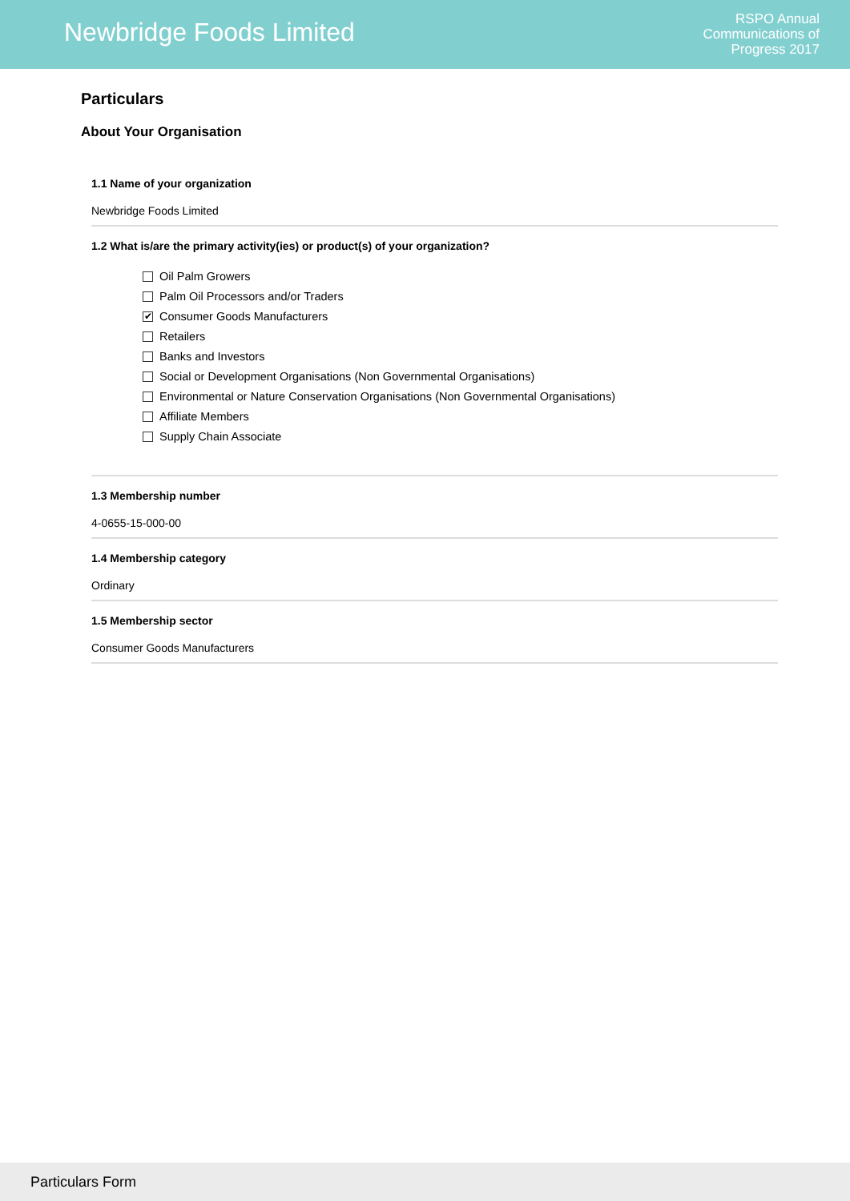Newbridge Foods Limited
RSPO Annual
Communications of
Progress 2017
Particulars
About Your Organisation
1.1 Name of your organization
Newbridge Foods Limited
1.2 What is/are the primary activity(ies) or product(s) of your organization?
Oil Palm Growers
Palm Oil Processors and/or Traders
✔ Consumer Goods Manufacturers
Retailers
Banks and Investors
Social or Development Organisations (Non Governmental Organisations)
Environmental or Nature Conservation Organisations (Non Governmental Organisations)
Affiliate Members
Supply Chain Associate
1.3 Membership number
4-0655-15-000-00
1.4 Membership category
Ordinary
1.5 Membership sector
Consumer Goods Manufacturers
Particulars Form